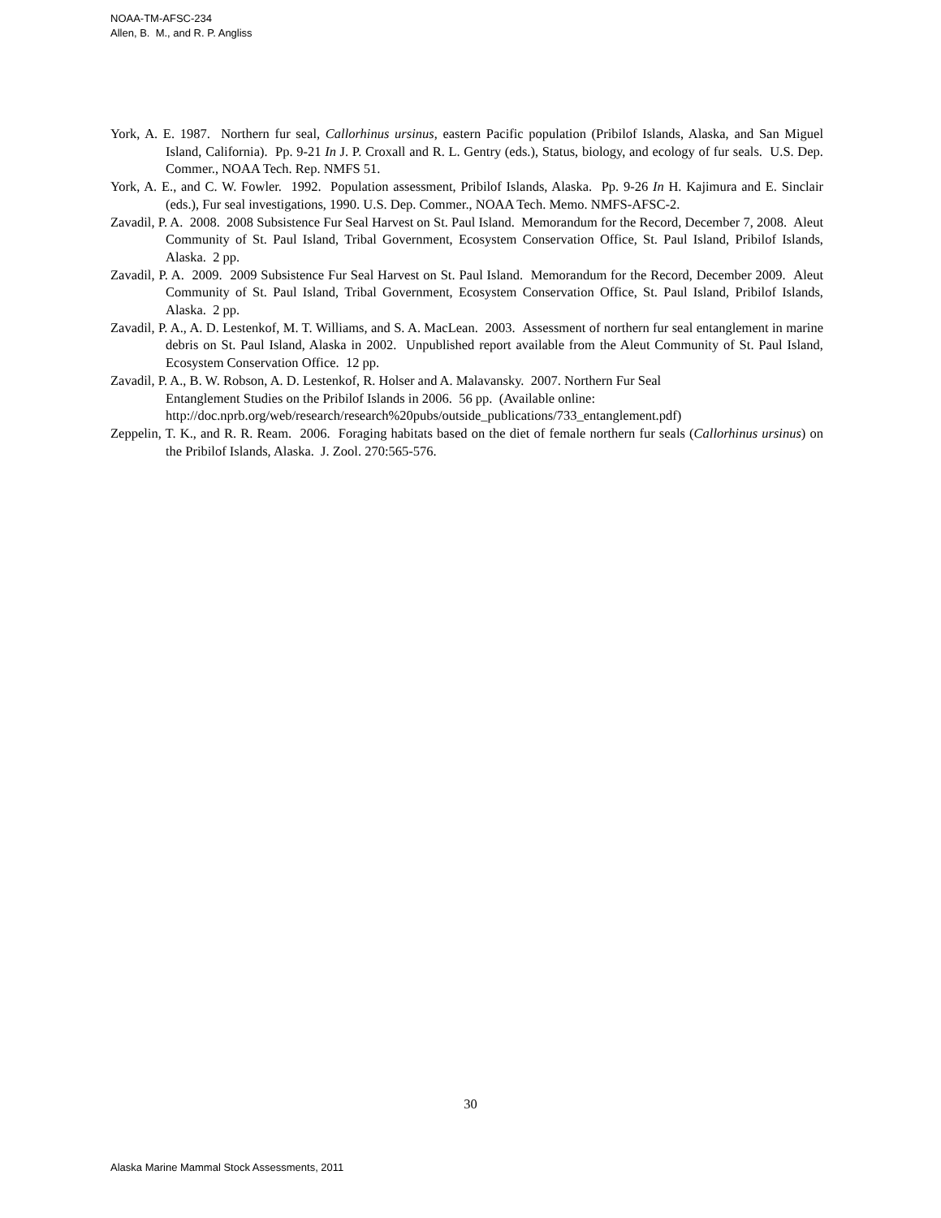NOAA-TM-AFSC-234
Allen, B. M., and R. P. Angliss
York, A. E. 1987. Northern fur seal, Callorhinus ursinus, eastern Pacific population (Pribilof Islands, Alaska, and San Miguel Island, California). Pp. 9-21 In J. P. Croxall and R. L. Gentry (eds.), Status, biology, and ecology of fur seals. U.S. Dep. Commer., NOAA Tech. Rep. NMFS 51.
York, A. E., and C. W. Fowler. 1992. Population assessment, Pribilof Islands, Alaska. Pp. 9-26 In H. Kajimura and E. Sinclair (eds.), Fur seal investigations, 1990. U.S. Dep. Commer., NOAA Tech. Memo. NMFS-AFSC-2.
Zavadil, P. A. 2008. 2008 Subsistence Fur Seal Harvest on St. Paul Island. Memorandum for the Record, December 7, 2008. Aleut Community of St. Paul Island, Tribal Government, Ecosystem Conservation Office, St. Paul Island, Pribilof Islands, Alaska. 2 pp.
Zavadil, P. A. 2009. 2009 Subsistence Fur Seal Harvest on St. Paul Island. Memorandum for the Record, December 2009. Aleut Community of St. Paul Island, Tribal Government, Ecosystem Conservation Office, St. Paul Island, Pribilof Islands, Alaska. 2 pp.
Zavadil, P. A., A. D. Lestenkof, M. T. Williams, and S. A. MacLean. 2003. Assessment of northern fur seal entanglement in marine debris on St. Paul Island, Alaska in 2002. Unpublished report available from the Aleut Community of St. Paul Island, Ecosystem Conservation Office. 12 pp.
Zavadil, P. A., B. W. Robson, A. D. Lestenkof, R. Holser and A. Malavansky. 2007. Northern Fur Seal
Entanglement Studies on the Pribilof Islands in 2006. 56 pp. (Available online:
http://doc.nprb.org/web/research/research%20pubs/outside_publications/733_entanglement.pdf)
Zeppelin, T. K., and R. R. Ream. 2006. Foraging habitats based on the diet of female northern fur seals (Callorhinus ursinus) on the Pribilof Islands, Alaska. J. Zool. 270:565-576.
30
Alaska Marine Mammal Stock Assessments, 2011